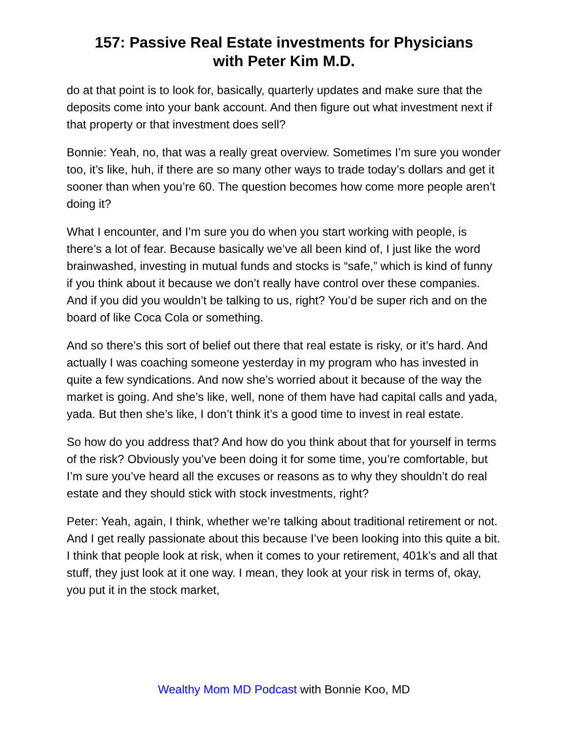157: Passive Real Estate investments for Physicians
with Peter Kim M.D.
do at that point is to look for, basically, quarterly updates and make sure that the deposits come into your bank account. And then figure out what investment next if that property or that investment does sell?
Bonnie: Yeah, no, that was a really great overview. Sometimes I’m sure you wonder too, it’s like, huh, if there are so many other ways to trade today’s dollars and get it sooner than when you’re 60. The question becomes how come more people aren’t doing it?
What I encounter, and I’m sure you do when you start working with people, is there’s a lot of fear. Because basically we’ve all been kind of, I just like the word brainwashed, investing in mutual funds and stocks is “safe,” which is kind of funny if you think about it because we don’t really have control over these companies. And if you did you wouldn’t be talking to us, right? You’d be super rich and on the board of like Coca Cola or something.
And so there’s this sort of belief out there that real estate is risky, or it’s hard. And actually I was coaching someone yesterday in my program who has invested in quite a few syndications. And now she’s worried about it because of the way the market is going. And she’s like, well, none of them have had capital calls and yada, yada. But then she’s like, I don’t think it’s a good time to invest in real estate.
So how do you address that? And how do you think about that for yourself in terms of the risk? Obviously you’ve been doing it for some time, you’re comfortable, but I’m sure you’ve heard all the excuses or reasons as to why they shouldn’t do real estate and they should stick with stock investments, right?
Peter: Yeah, again, I think, whether we’re talking about traditional retirement or not. And I get really passionate about this because I’ve been looking into this quite a bit. I think that people look at risk, when it comes to your retirement, 401k’s and all that stuff, they just look at it one way. I mean, they look at your risk in terms of, okay, you put it in the stock market,
Wealthy Mom MD Podcast with Bonnie Koo, MD